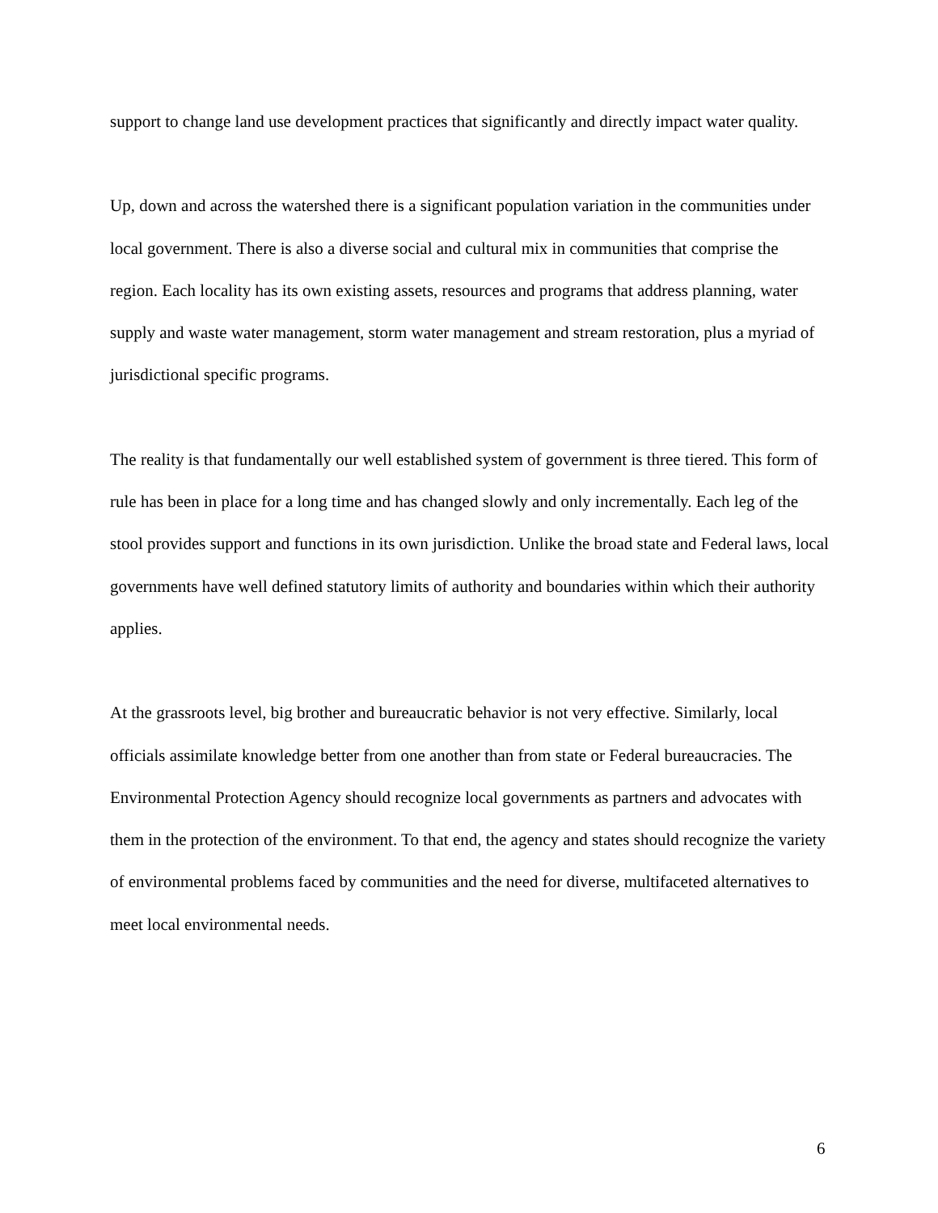support to change land use development practices that significantly and directly impact water quality.
Up, down and across the watershed there is a significant population variation in the communities under local government. There is also a diverse social and cultural mix in communities that comprise the region. Each locality has its own existing assets, resources and programs that address planning, water supply and waste water management, storm water management and stream restoration, plus a myriad of jurisdictional specific programs.
The reality is that fundamentally our well established system of government is three tiered. This form of rule has been in place for a long time and has changed slowly and only incrementally. Each leg of the stool provides support and functions in its own jurisdiction. Unlike the broad state and Federal laws, local governments have well defined statutory limits of authority and boundaries within which their authority applies.
At the grassroots level, big brother and bureaucratic behavior is not very effective. Similarly, local officials assimilate knowledge better from one another than from state or Federal bureaucracies. The Environmental Protection Agency should recognize local governments as partners and advocates with them in the protection of the environment. To that end, the agency and states should recognize the variety of environmental problems faced by communities and the need for diverse, multifaceted alternatives to meet local environmental needs.
6